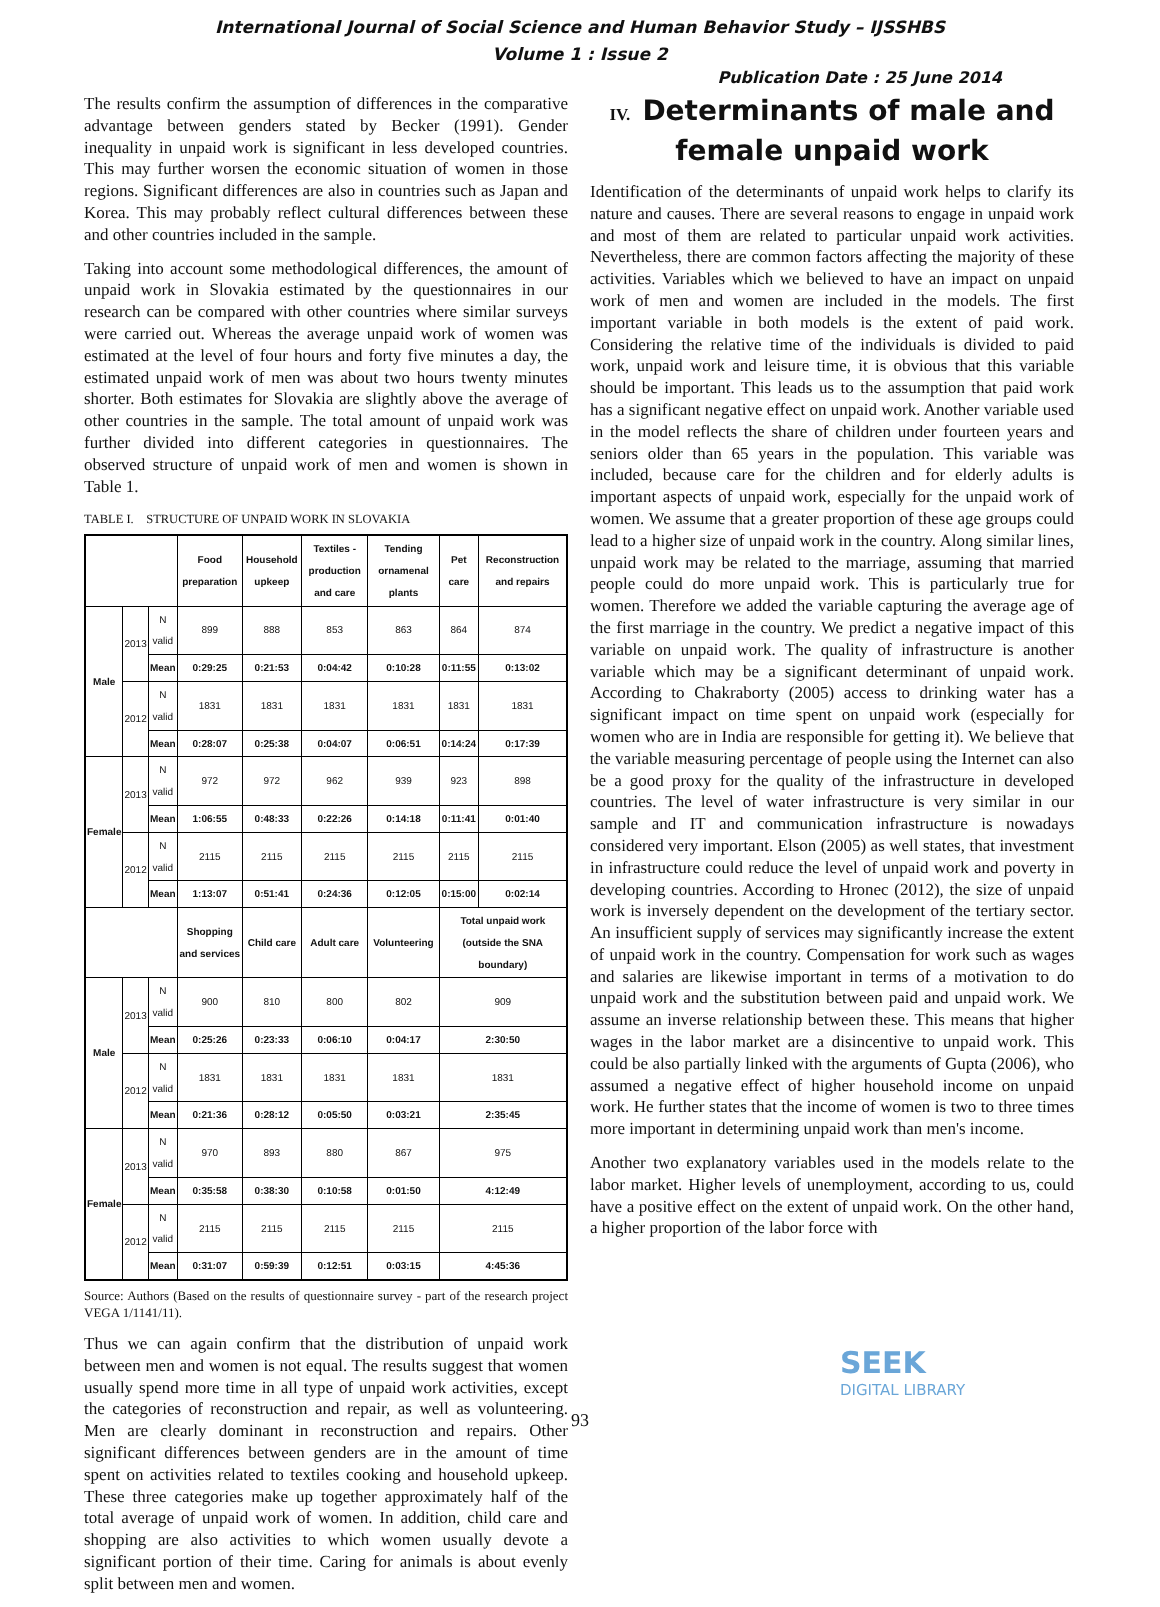International Journal of Social Science and Human Behavior Study – IJSSHBS
Volume 1 : Issue 2
Publication Date : 25 June 2014
The results confirm the assumption of differences in the comparative advantage between genders stated by Becker (1991). Gender inequality in unpaid work is significant in less developed countries. This may further worsen the economic situation of women in those regions. Significant differences are also in countries such as Japan and Korea. This may probably reflect cultural differences between these and other countries included in the sample.
Taking into account some methodological differences, the amount of unpaid work in Slovakia estimated by the questionnaires in our research can be compared with other countries where similar surveys were carried out. Whereas the average unpaid work of women was estimated at the level of four hours and forty five minutes a day, the estimated unpaid work of men was about two hours twenty minutes shorter. Both estimates for Slovakia are slightly above the average of other countries in the sample. The total amount of unpaid work was further divided into different categories in questionnaires. The observed structure of unpaid work of men and women is shown in Table 1.
TABLE I. STRUCTURE OF UNPAID WORK IN SLOVAKIA
| | | | Food preparation | Household upkeep | Textiles - production and care | Tending ornamenal plants | Pet care | Reconstruction and repairs |
| --- | --- | --- | --- | --- | --- | --- | --- | --- |
| Male | 2013 | N valid | 899 | 888 | 853 | 863 | 864 | 874 |
| | | Mean | 0:29:25 | 0:21:53 | 0:04:42 | 0:10:28 | 0:11:55 | 0:13:02 |
| | 2012 | N valid | 1831 | 1831 | 1831 | 1831 | 1831 | 1831 |
| | | Mean | 0:28:07 | 0:25:38 | 0:04:07 | 0:06:51 | 0:14:24 | 0:17:39 |
| Female | 2013 | N valid | 972 | 972 | 962 | 939 | 923 | 898 |
| | | Mean | 1:06:55 | 0:48:33 | 0:22:26 | 0:14:18 | 0:11:41 | 0:01:40 |
| | 2012 | N valid | 2115 | 2115 | 2115 | 2115 | 2115 | 2115 |
| | | Mean | 1:13:07 | 0:51:41 | 0:24:36 | 0:12:05 | 0:15:00 | 0:02:14 |
| | | | Shopping and services | Child care | Adult care | Volunteering | Total unpaid work (outside the SNA boundary) | |
| Male | 2013 | N valid | 900 | 810 | 800 | 802 | 909 | |
| | | Mean | 0:25:26 | 0:23:33 | 0:06:10 | 0:04:17 | 2:30:50 | |
| | 2012 | N valid | 1831 | 1831 | 1831 | 1831 | 1831 | |
| | | Mean | 0:21:36 | 0:28:12 | 0:05:50 | 0:03:21 | 2:35:45 | |
| Female | 2013 | N valid | 970 | 893 | 880 | 867 | 975 | |
| | | Mean | 0:35:58 | 0:38:30 | 0:10:58 | 0:01:50 | 4:12:49 | |
| | 2012 | N valid | 2115 | 2115 | 2115 | 2115 | 2115 | |
| | | Mean | 0:31:07 | 0:59:39 | 0:12:51 | 0:03:15 | 4:45:36 | |
Source: Authors (Based on the results of questionnaire survey - part of the research project VEGA 1/1141/11).
Thus we can again confirm that the distribution of unpaid work between men and women is not equal. The results suggest that women usually spend more time in all type of unpaid work activities, except the categories of reconstruction and repair, as well as volunteering. Men are clearly dominant in reconstruction and repairs. Other significant differences between genders are in the amount of time spent on activities related to textiles cooking and household upkeep. These three categories make up together approximately half of the total average of unpaid work of women. In addition, child care and shopping are also activities to which women usually devote a significant portion of their time. Caring for animals is about evenly split between men and women.
IV. Determinants of male and female unpaid work
Identification of the determinants of unpaid work helps to clarify its nature and causes. There are several reasons to engage in unpaid work and most of them are related to particular unpaid work activities. Nevertheless, there are common factors affecting the majority of these activities. Variables which we believed to have an impact on unpaid work of men and women are included in the models. The first important variable in both models is the extent of paid work. Considering the relative time of the individuals is divided to paid work, unpaid work and leisure time, it is obvious that this variable should be important. This leads us to the assumption that paid work has a significant negative effect on unpaid work. Another variable used in the model reflects the share of children under fourteen years and seniors older than 65 years in the population. This variable was included, because care for the children and for elderly adults is important aspects of unpaid work, especially for the unpaid work of women. We assume that a greater proportion of these age groups could lead to a higher size of unpaid work in the country. Along similar lines, unpaid work may be related to the marriage, assuming that married people could do more unpaid work. This is particularly true for women. Therefore we added the variable capturing the average age of the first marriage in the country. We predict a negative impact of this variable on unpaid work. The quality of infrastructure is another variable which may be a significant determinant of unpaid work. According to Chakraborty (2005) access to drinking water has a significant impact on time spent on unpaid work (especially for women who are in India are responsible for getting it). We believe that the variable measuring percentage of people using the Internet can also be a good proxy for the quality of the infrastructure in developed countries. The level of water infrastructure is very similar in our sample and IT and communication infrastructure is nowadays considered very important. Elson (2005) as well states, that investment in infrastructure could reduce the level of unpaid work and poverty in developing countries. According to Hronec (2012), the size of unpaid work is inversely dependent on the development of the tertiary sector. An insufficient supply of services may significantly increase the extent of unpaid work in the country. Compensation for work such as wages and salaries are likewise important in terms of a motivation to do unpaid work and the substitution between paid and unpaid work. We assume an inverse relationship between these. This means that higher wages in the labor market are a disincentive to unpaid work. This could be also partially linked with the arguments of Gupta (2006), who assumed a negative effect of higher household income on unpaid work. He further states that the income of women is two to three times more important in determining unpaid work than men's income.
Another two explanatory variables used in the models relate to the labor market. Higher levels of unemployment, according to us, could have a positive effect on the extent of unpaid work. On the other hand, a higher proportion of the labor force with
SEEK
DIGITAL LIBRARY
93